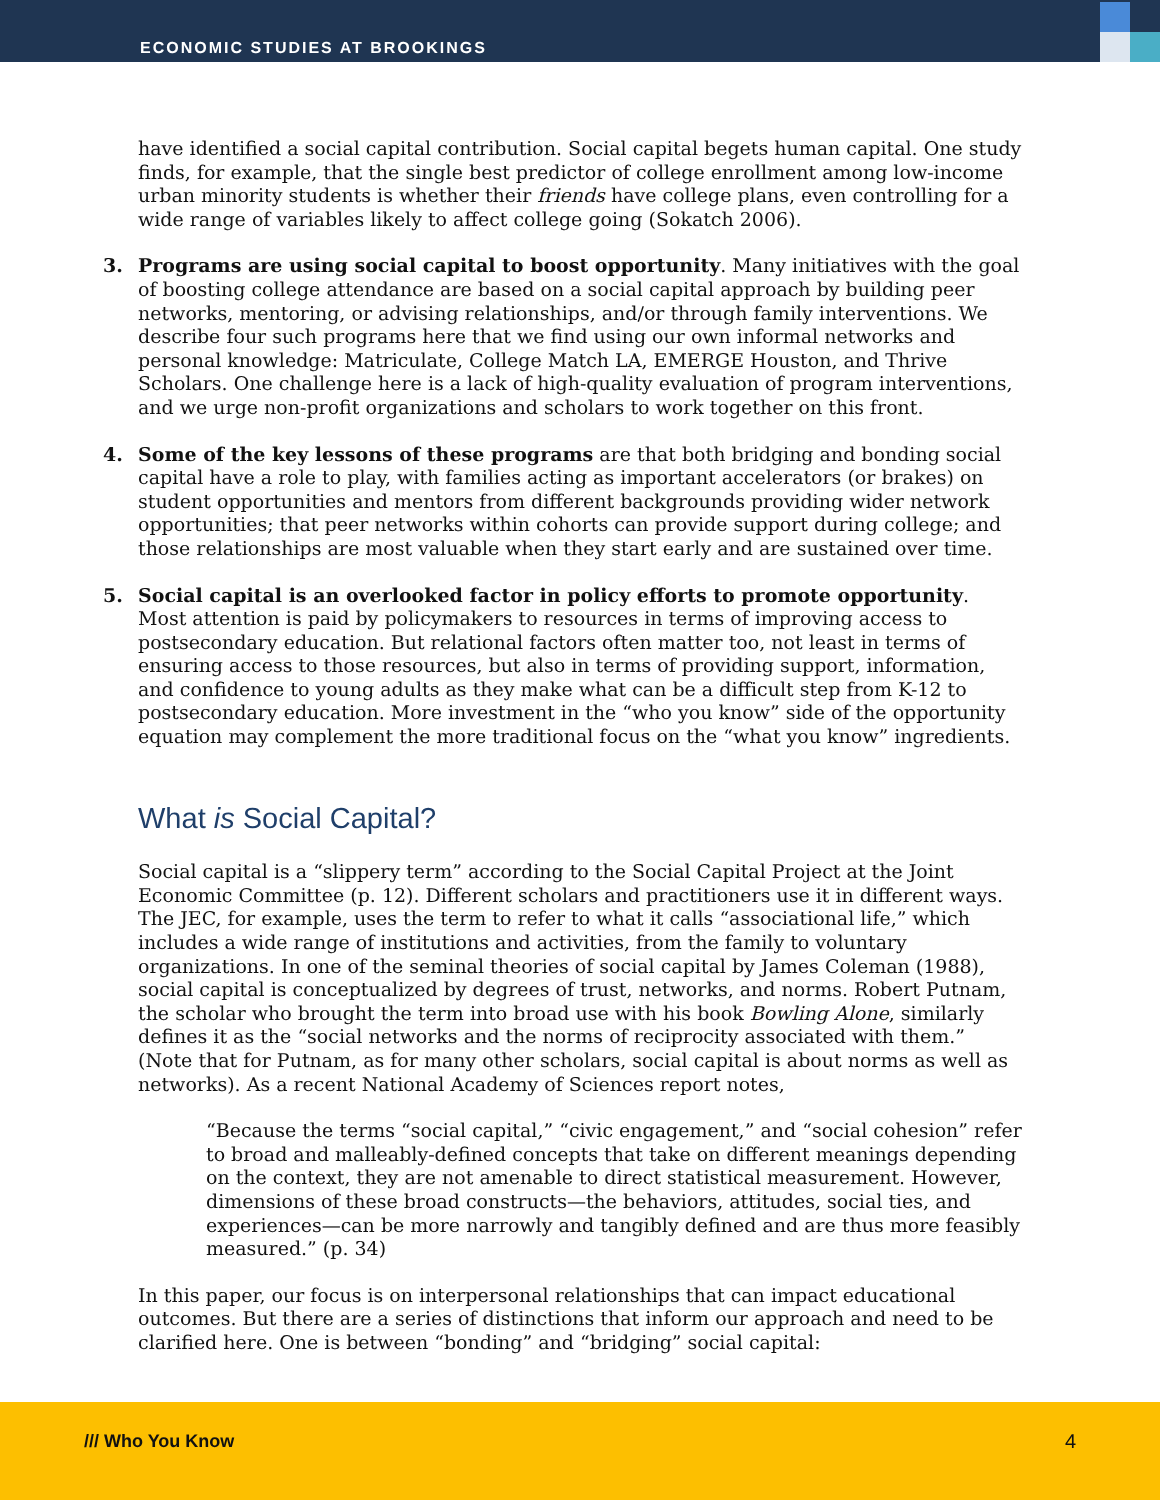ECONOMIC STUDIES AT BROOKINGS
have identified a social capital contribution. Social capital begets human capital. One study finds, for example, that the single best predictor of college enrollment among low-income urban minority students is whether their friends have college plans, even controlling for a wide range of variables likely to affect college going (Sokatch 2006).
3. Programs are using social capital to boost opportunity. Many initiatives with the goal of boosting college attendance are based on a social capital approach by building peer networks, mentoring, or advising relationships, and/or through family interventions. We describe four such programs here that we find using our own informal networks and personal knowledge: Matriculate, College Match LA, EMERGE Houston, and Thrive Scholars. One challenge here is a lack of high-quality evaluation of program interventions, and we urge non-profit organizations and scholars to work together on this front.
4. Some of the key lessons of these programs are that both bridging and bonding social capital have a role to play, with families acting as important accelerators (or brakes) on student opportunities and mentors from different backgrounds providing wider network opportunities; that peer networks within cohorts can provide support during college; and those relationships are most valuable when they start early and are sustained over time.
5. Social capital is an overlooked factor in policy efforts to promote opportunity. Most attention is paid by policymakers to resources in terms of improving access to postsecondary education. But relational factors often matter too, not least in terms of ensuring access to those resources, but also in terms of providing support, information, and confidence to young adults as they make what can be a difficult step from K-12 to postsecondary education. More investment in the “who you know” side of the opportunity equation may complement the more traditional focus on the “what you know” ingredients.
What is Social Capital?
Social capital is a “slippery term” according to the Social Capital Project at the Joint Economic Committee (p. 12). Different scholars and practitioners use it in different ways. The JEC, for example, uses the term to refer to what it calls “associational life,” which includes a wide range of institutions and activities, from the family to voluntary organizations. In one of the seminal theories of social capital by James Coleman (1988), social capital is conceptualized by degrees of trust, networks, and norms. Robert Putnam, the scholar who brought the term into broad use with his book Bowling Alone, similarly defines it as the “social networks and the norms of reciprocity associated with them.” (Note that for Putnam, as for many other scholars, social capital is about norms as well as networks). As a recent National Academy of Sciences report notes,
“Because the terms “social capital,” “civic engagement,” and “social cohesion” refer to broad and malleably-defined concepts that take on different meanings depending on the context, they are not amenable to direct statistical measurement. However, dimensions of these broad constructs—the behaviors, attitudes, social ties, and experiences—can be more narrowly and tangibly defined and are thus more feasibly measured.” (p. 34)
In this paper, our focus is on interpersonal relationships that can impact educational outcomes. But there are a series of distinctions that inform our approach and need to be clarified here. One is between “bonding” and “bridging” social capital:
/// Who You Know 4